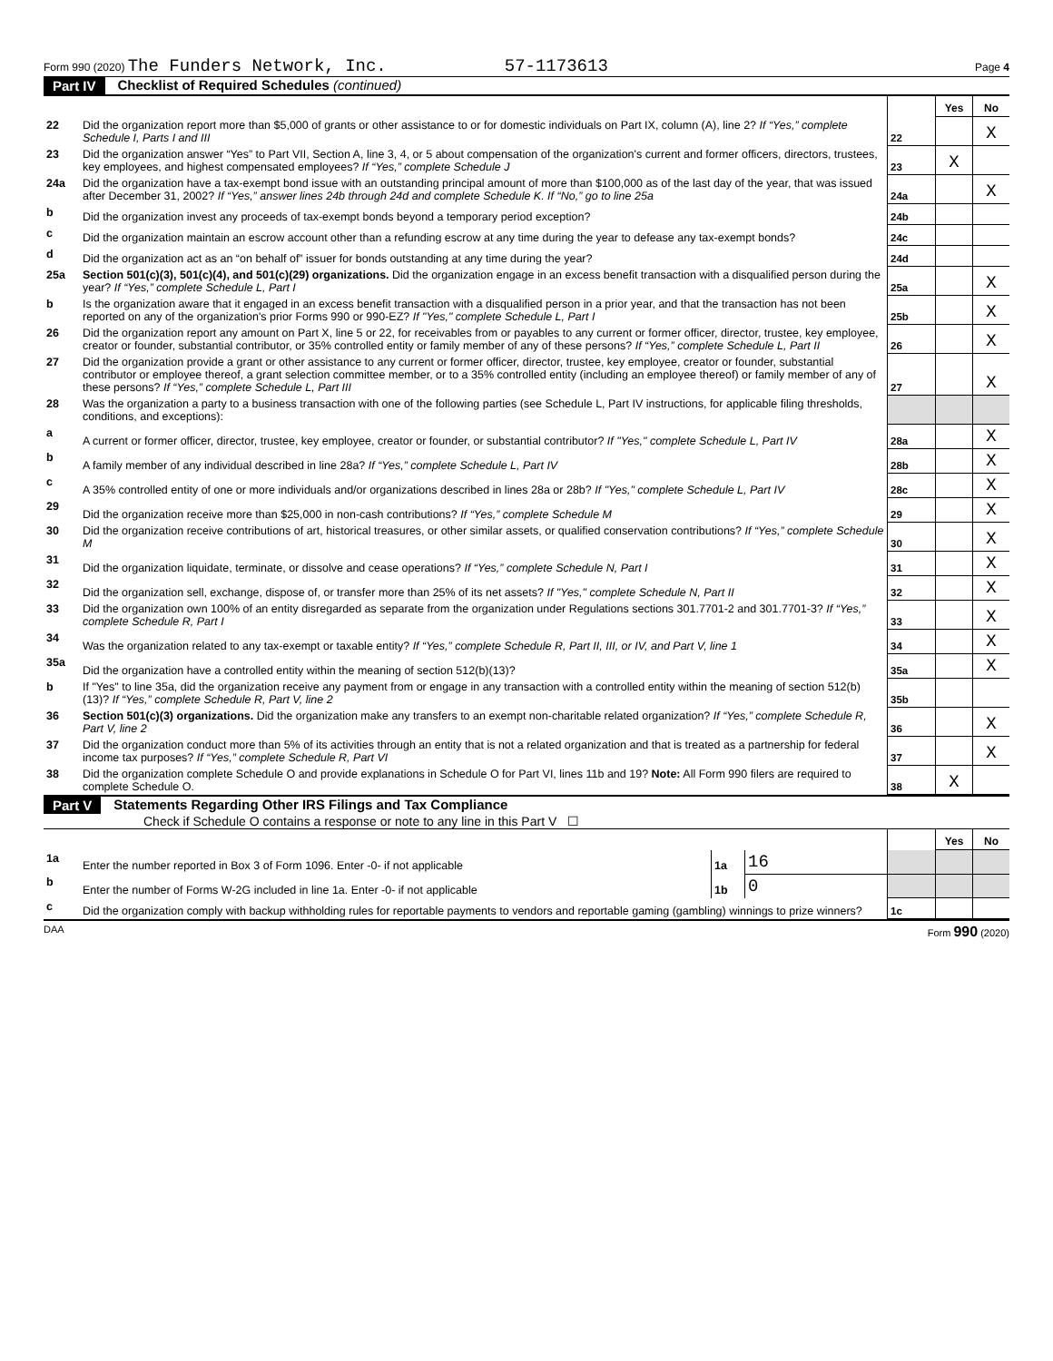Form 990 (2020) The Funders Network, Inc. 57-1173613 Page 4
Part IV Checklist of Required Schedules (continued)
| | | | Yes | No |
| 22 | Did the organization report more than $5,000 of grants or other assistance to or for domestic individuals on Part IX, column (A), line 2? If “Yes,” complete Schedule I, Parts I and III | 22 | | X |
| 23 | Did the organization answer “Yes” to Part VII, Section A, line 3, 4, or 5 about compensation of the organization's current and former officers, directors, trustees, key employees, and highest compensated employees? If “Yes,” complete Schedule J | 23 | X | |
| 24a | Did the organization have a tax-exempt bond issue with an outstanding principal amount of more than $100,000 as of the last day of the year, that was issued after December 31, 2002? If “Yes,” answer lines 24b through 24d and complete Schedule K. If “No,” go to line 25a | 24a | | X |
| b | Did the organization invest any proceeds of tax-exempt bonds beyond a temporary period exception? | 24b | | |
| c | Did the organization maintain an escrow account other than a refunding escrow at any time during the year to defease any tax-exempt bonds? | 24c | | |
| d | Did the organization act as an “on behalf of” issuer for bonds outstanding at any time during the year? | 24d | | |
| 25a | Section 501(c)(3), 501(c)(4), and 501(c)(29) organizations. Did the organization engage in an excess benefit transaction with a disqualified person during the year? If “Yes,” complete Schedule L, Part I | 25a | | X |
| b | Is the organization aware that it engaged in an excess benefit transaction with a disqualified person in a prior year, and that the transaction has not been reported on any of the organization's prior Forms 990 or 990-EZ? If "Yes," complete Schedule L, Part I | 25b | | X |
| 26 | Did the organization report any amount on Part X, line 5 or 22, for receivables from or payables to any current or former officer, director, trustee, key employee, creator or founder, substantial contributor, or 35% controlled entity or family member of any of these persons? If “Yes,” complete Schedule L, Part II | 26 | | X |
| 27 | Did the organization provide a grant or other assistance to any current or former officer, director, trustee, key employee, creator or founder, substantial contributor or employee thereof, a grant selection committee member, or to a 35% controlled entity (including an employee thereof) or family member of any of these persons? If “Yes,” complete Schedule L, Part III | 27 | | X |
| 28 | Was the organization a party to a business transaction with one of the following parties (see Schedule L, Part IV instructions, for applicable filing thresholds, conditions, and exceptions): | | | |
| a | A current or former officer, director, trustee, key employee, creator or founder, or substantial contributor? If "Yes," complete Schedule L, Part IV | 28a | | X |
| b | A family member of any individual described in line 28a? If “Yes,” complete Schedule L, Part IV | 28b | | X |
| c | A 35% controlled entity of one or more individuals and/or organizations described in lines 28a or 28b? If "Yes," complete Schedule L, Part IV | 28c | | X |
| 29 | Did the organization receive more than $25,000 in non-cash contributions? If “Yes,” complete Schedule M | 29 | | X |
| 30 | Did the organization receive contributions of art, historical treasures, or other similar assets, or qualified conservation contributions? If “Yes,” complete Schedule M | 30 | | X |
| 31 | Did the organization liquidate, terminate, or dissolve and cease operations? If “Yes,” complete Schedule N, Part I | 31 | | X |
| 32 | Did the organization sell, exchange, dispose of, or transfer more than 25% of its net assets? If "Yes," complete Schedule N, Part II | 32 | | X |
| 33 | Did the organization own 100% of an entity disregarded as separate from the organization under Regulations sections 301.7701-2 and 301.7701-3? If “Yes,” complete Schedule R, Part I | 33 | | X |
| 34 | Was the organization related to any tax-exempt or taxable entity? If “Yes,” complete Schedule R, Part II, III, or IV, and Part V, line 1 | 34 | | X |
| 35a | Did the organization have a controlled entity within the meaning of section 512(b)(13)? | 35a | | X |
| b | If "Yes" to line 35a, did the organization receive any payment from or engage in any transaction with a controlled entity within the meaning of section 512(b)(13)? If “Yes,” complete Schedule R, Part V, line 2 | 35b | | |
| 36 | Section 501(c)(3) organizations. Did the organization make any transfers to an exempt non-charitable related organization? If “Yes,” complete Schedule R, Part V, line 2 | 36 | | X |
| 37 | Did the organization conduct more than 5% of its activities through an entity that is not a related organization and that is treated as a partnership for federal income tax purposes? If “Yes,” complete Schedule R, Part VI | 37 | | X |
| 38 | Did the organization complete Schedule O and provide explanations in Schedule O for Part VI, lines 11b and 19? Note: All Form 990 filers are required to complete Schedule O. | 38 | X | |
Part V Statements Regarding Other IRS Filings and Tax Compliance
Check if Schedule O contains a response or note to any line in this Part V ☐
| | | | | | Yes | No |
| 1a | Enter the number reported in Box 3 of Form 1096. Enter -0- if not applicable | 1a | 16 | | | |
| b | Enter the number of Forms W-2G included in line 1a. Enter -0- if not applicable | 1b | 0 | | | |
| c | Did the organization comply with backup withholding rules for reportable payments to vendors and reportable gaming (gambling) winnings to prize winners? | | | 1c | | |
DAA Form 990 (2020)